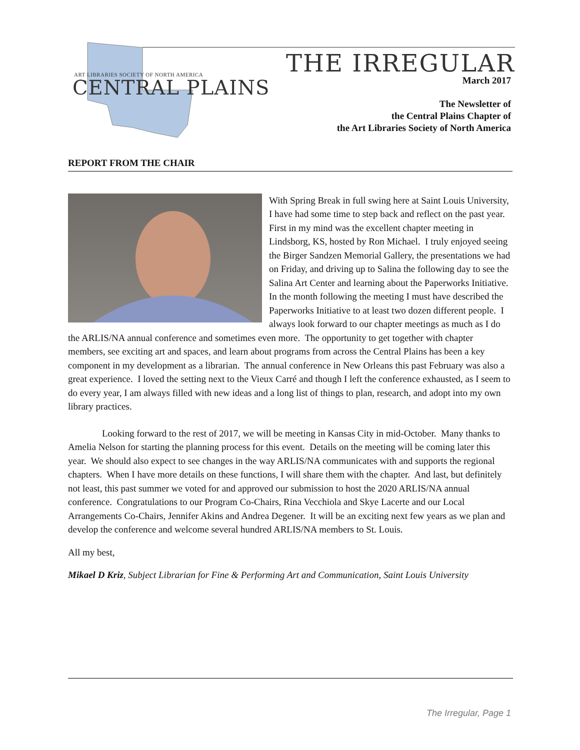ART LIBRARIES SOCIETY OF NORTH AMERICA
CENTRAL PLAINS
THE IRREGULAR
March 2017
The Newsletter of
the Central Plains Chapter of
the Art Libraries Society of North America
REPORT FROM THE CHAIR
With Spring Break in full swing here at Saint Louis University, I have had some time to step back and reflect on the past year. First in my mind was the excellent chapter meeting in Lindsborg, KS, hosted by Ron Michael. I truly enjoyed seeing the Birger Sandzen Memorial Gallery, the presentations we had on Friday, and driving up to Salina the following day to see the Salina Art Center and learning about the Paperworks Initiative. In the month following the meeting I must have described the Paperworks Initiative to at least two dozen different people. I always look forward to our chapter meetings as much as I do the ARLIS/NA annual conference and sometimes even more. The opportunity to get together with chapter members, see exciting art and spaces, and learn about programs from across the Central Plains has been a key component in my development as a librarian. The annual conference in New Orleans this past February was also a great experience. I loved the setting next to the Vieux Carré and though I left the conference exhausted, as I seem to do every year, I am always filled with new ideas and a long list of things to plan, research, and adopt into my own library practices.
Looking forward to the rest of 2017, we will be meeting in Kansas City in mid-October. Many thanks to Amelia Nelson for starting the planning process for this event. Details on the meeting will be coming later this year. We should also expect to see changes in the way ARLIS/NA communicates with and supports the regional chapters. When I have more details on these functions, I will share them with the chapter. And last, but definitely not least, this past summer we voted for and approved our submission to host the 2020 ARLIS/NA annual conference. Congratulations to our Program Co-Chairs, Rina Vecchiola and Skye Lacerte and our Local Arrangements Co-Chairs, Jennifer Akins and Andrea Degener. It will be an exciting next few years as we plan and develop the conference and welcome several hundred ARLIS/NA members to St. Louis.
All my best,
Mikael D Kriz, Subject Librarian for Fine & Performing Art and Communication, Saint Louis University
The Irregular, Page 1